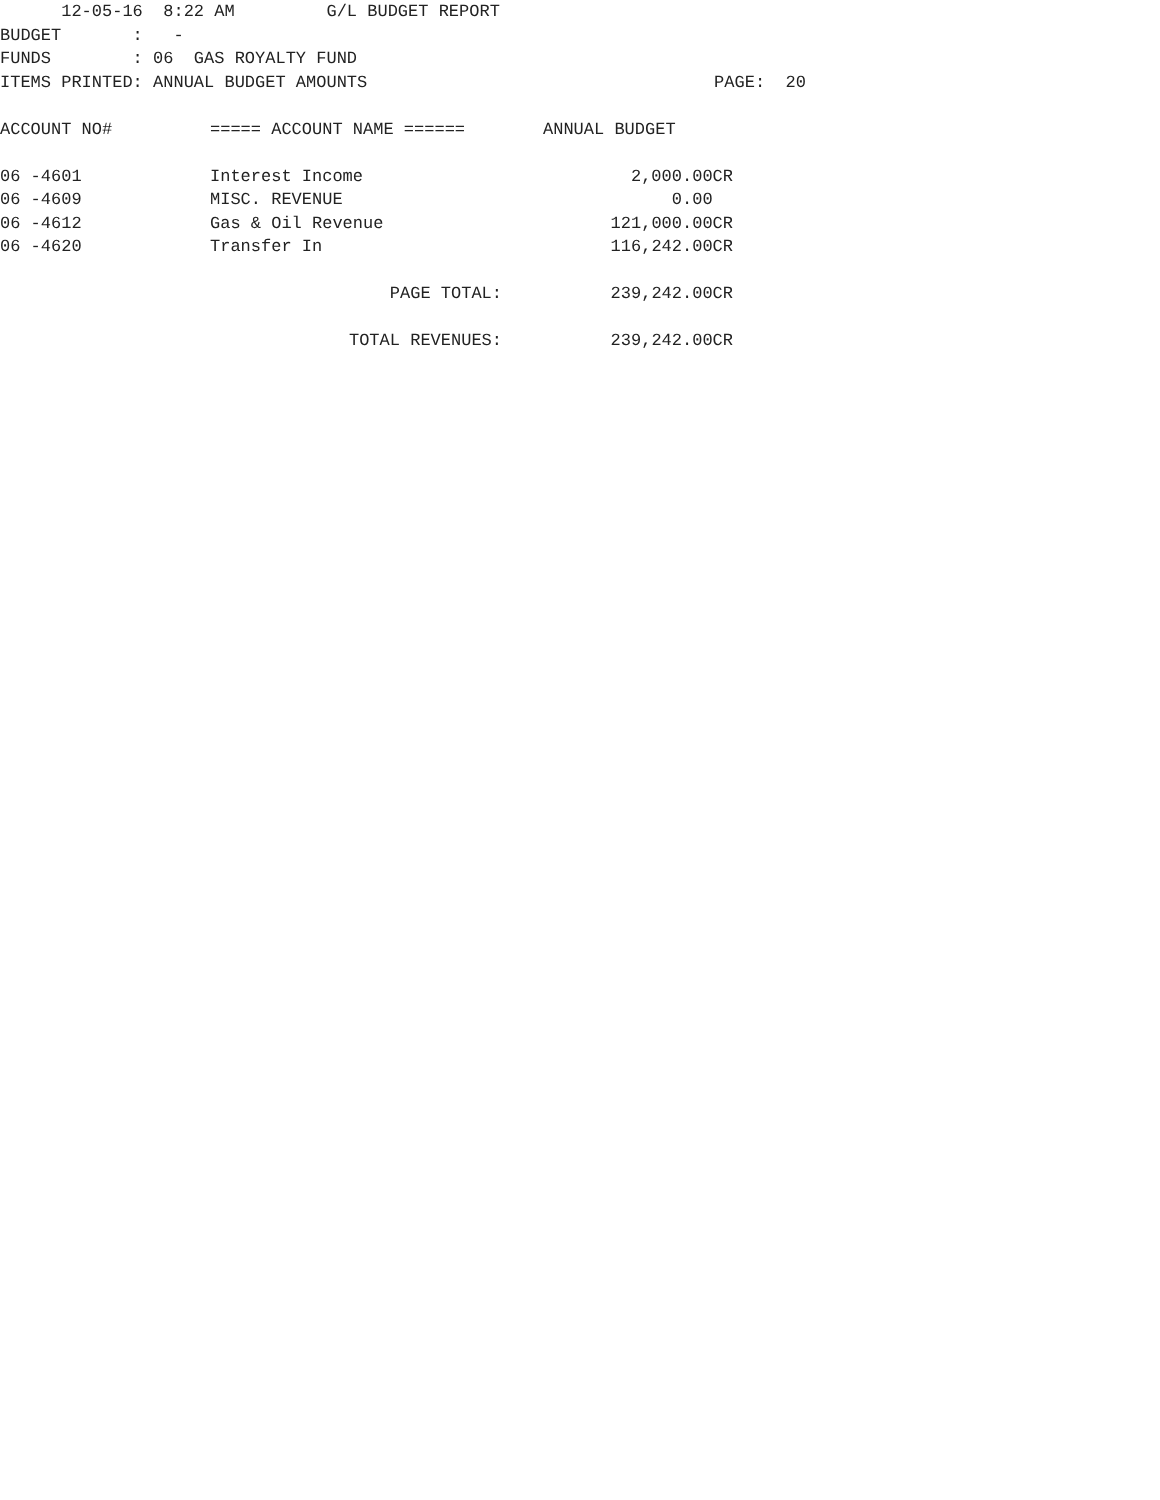12-05-16 8:22 AM G/L BUDGET REPORT
BUDGET : -
FUNDS : 06 GAS ROYALTY FUND
ITEMS PRINTED: ANNUAL BUDGET AMOUNTS PAGE: 20
| ACCOUNT NO# | ===== ACCOUNT NAME ====== | ANNUAL BUDGET |
| --- | --- | --- |
| 06 -4601 | Interest Income | 2,000.00CR |
| 06 -4609 | MISC. REVENUE | 0.00 |
| 06 -4612 | Gas & Oil Revenue | 121,000.00CR |
| 06 -4620 | Transfer In | 116,242.00CR |
| | PAGE TOTAL: | 239,242.00CR |
| | TOTAL REVENUES: | 239,242.00CR |